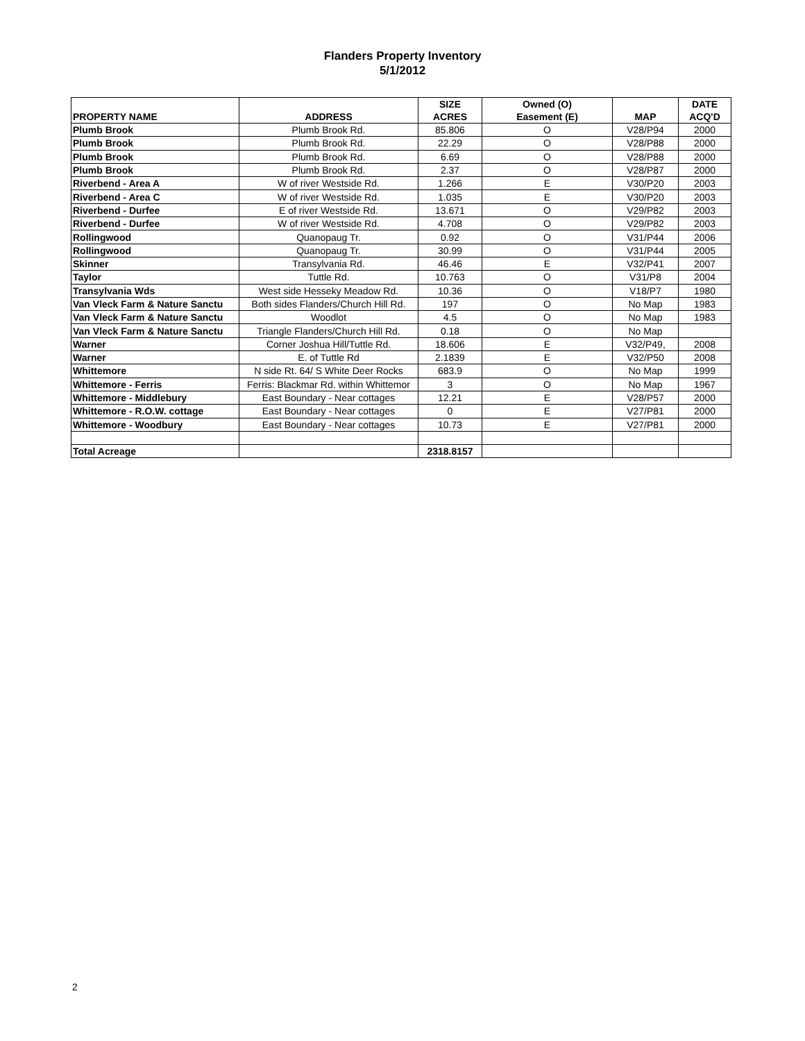Flanders Property Inventory
5/1/2012
| PROPERTY NAME | ADDRESS | SIZE ACRES | Owned (O) Easement (E) | MAP | DATE ACQ'D |
| --- | --- | --- | --- | --- | --- |
| Plumb Brook | Plumb Brook Rd. | 85.806 | O | V28/P94 | 2000 |
| Plumb Brook | Plumb Brook Rd. | 22.29 | O | V28/P88 | 2000 |
| Plumb Brook | Plumb Brook Rd. | 6.69 | O | V28/P88 | 2000 |
| Plumb Brook | Plumb Brook Rd. | 2.37 | O | V28/P87 | 2000 |
| Riverbend - Area A | W of river Westside Rd. | 1.266 | E | V30/P20 | 2003 |
| Riverbend - Area C | W of river Westside Rd. | 1.035 | E | V30/P20 | 2003 |
| Riverbend - Durfee | E of river Westside Rd. | 13.671 | O | V29/P82 | 2003 |
| Riverbend - Durfee | W of river Westside Rd. | 4.708 | O | V29/P82 | 2003 |
| Rollingwood | Quanopaug Tr. | 0.92 | O | V31/P44 | 2006 |
| Rollingwood | Quanopaug Tr. | 30.99 | O | V31/P44 | 2005 |
| Skinner | Transylvania Rd. | 46.46 | E | V32/P41 | 2007 |
| Taylor | Tuttle Rd. | 10.763 | O | V31/P8 | 2004 |
| Transylvania Wds | West side Hesseky Meadow Rd. | 10.36 | O | V18/P7 | 1980 |
| Van Vleck Farm & Nature Sanctu | Both sides Flanders/Church Hill Rd. | 197 | O | No Map | 1983 |
| Van Vleck Farm & Nature Sanctu | Woodlot | 4.5 | O | No Map | 1983 |
| Van Vleck Farm & Nature Sanctu | Triangle Flanders/Church Hill Rd. | 0.18 | O | No Map | |
| Warner | Corner Joshua Hill/Tuttle Rd. | 18.606 | E | V32/P49, | 2008 |
| Warner | E. of Tuttle Rd | 2.1839 | E | V32/P50 | 2008 |
| Whittemore | N side Rt. 64/ S White Deer Rocks | 683.9 | O | No Map | 1999 |
| Whittemore - Ferris | Ferris: Blackmar Rd. within Whittemor | 3 | O | No Map | 1967 |
| Whittemore - Middlebury | East Boundary - Near cottages | 12.21 | E | V28/P57 | 2000 |
| Whittemore - R.O.W. cottage | East Boundary - Near cottages | 0 | E | V27/P81 | 2000 |
| Whittemore - Woodbury | East Boundary - Near cottages | 10.73 | E | V27/P81 | 2000 |
| Total Acreage | | 2318.8157 | | | |
2